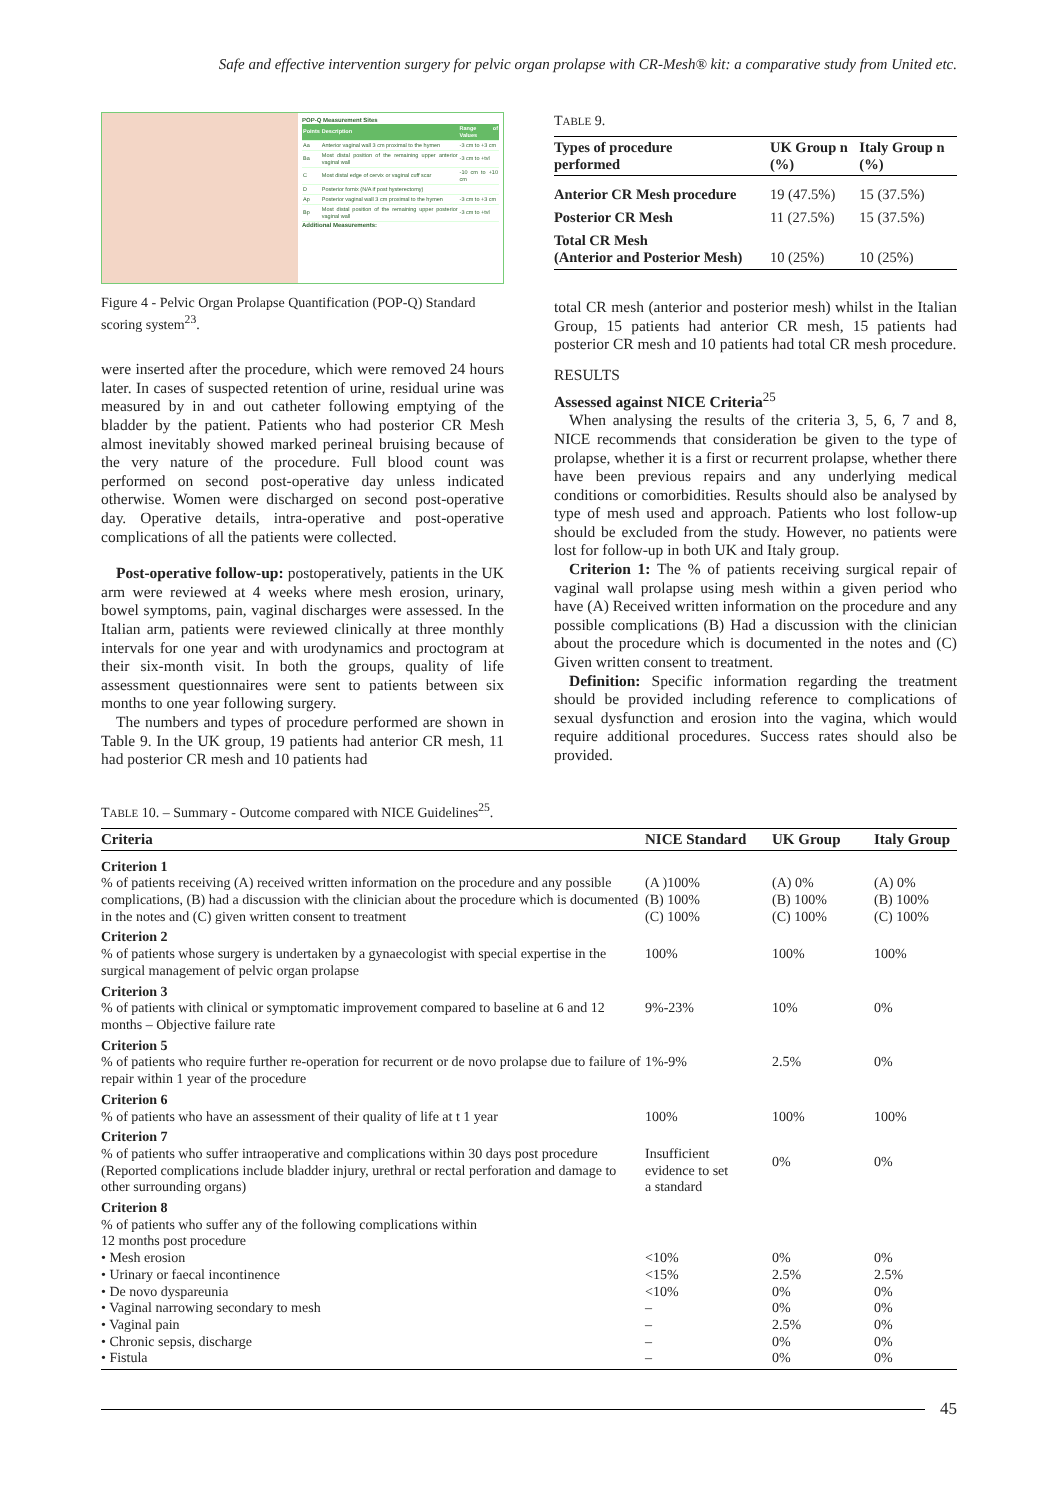Safe and effective intervention surgery for pelvic organ prolapse with CR-Mesh® kit: a comparative study from United etc.
POP-Q Measurement Sites
| Points | Description | Range of Values |
| --- | --- | --- |
| Aa | Anterior vaginal wall 3 cm proximal to the hymen | -3 cm to +3 cm |
| Ba | Most distal position of the remaining upper anterior vaginal wall | -3 cm to +tvl |
| C | Most distal edge of cervix or vaginal cuff scar | -10 cm to +10 cm |
| D | Posterior fornix (N/A if post hysterectomy) | |
| Ap | Posterior vaginal wall 3 cm proximal to the hymen | -3 cm to +3 cm |
| Bp | Most distal position of the remaining upper posterior vaginal wall | -3 cm to +tvl |
Additional Measurements:
Figure 4 - Pelvic Organ Prolapse Quantification (POP-Q) Standard scoring system<sup>23</sup>.
were inserted after the procedure, which were removed 24 hours later. In cases of suspected retention of urine, residual urine was measured by in and out catheter following emptying of the bladder by the patient. Patients who had posterior CR Mesh almost inevitably showed marked perineal bruising because of the very nature of the procedure. Full blood count was performed on second post-operative day unless indicated otherwise. Women were discharged on second post-operative day. Operative details, intra-operative and post-operative complications of all the patients were collected.
Post-operative follow-up: postoperatively, patients in the UK arm were reviewed at 4 weeks where mesh erosion, urinary, bowel symptoms, pain, vaginal discharges were assessed. In the Italian arm, patients were reviewed clinically at three monthly intervals for one year and with urodynamics and proctogram at their six-month visit. In both the groups, quality of life assessment questionnaires were sent to patients between six months to one year following surgery.
The numbers and types of procedure performed are shown in Table 9. In the UK group, 19 patients had anterior CR mesh, 11 had posterior CR mesh and 10 patients had
TABLE 9.
| Types of procedure performed | UK Group n (%) | Italy Group n (%) |
| --- | --- | --- |
| Anterior CR Mesh procedure | 19 (47.5%) | 15 (37.5%) |
| Posterior CR Mesh | 11 (27.5%) | 15 (37.5%) |
| Total CR Mesh (Anterior and Posterior Mesh) | 10 (25%) | 10 (25%) |
total CR mesh (anterior and posterior mesh) whilst in the Italian Group, 15 patients had anterior CR mesh, 15 patients had posterior CR mesh and 10 patients had total CR mesh procedure.
RESULTS
Assessed against NICE Criteria<sup>25</sup>
When analysing the results of the criteria 3, 5, 6, 7 and 8, NICE recommends that consideration be given to the type of prolapse, whether it is a first or recurrent prolapse, whether there have been previous repairs and any underlying medical conditions or comorbidities. Results should also be analysed by type of mesh used and approach. Patients who lost follow-up should be excluded from the study. However, no patients were lost for follow-up in both UK and Italy group.
Criterion 1: The % of patients receiving surgical repair of vaginal wall prolapse using mesh within a given period who have (A) Received written information on the procedure and any possible complications (B) Had a discussion with the clinician about the procedure which is documented in the notes and (C) Given written consent to treatment.
Definition: Specific information regarding the treatment should be provided including reference to complications of sexual dysfunction and erosion into the vagina, which would require additional procedures. Success rates should also be provided.
TABLE 10. – Summary - Outcome compared with NICE Guidelines<sup>25</sup>.
| Criteria | NICE Standard | UK Group | Italy Group |
| --- | --- | --- | --- |
| Criterion 1 % of patients receiving (A) received written information on the procedure and any possible complications, (B) had a discussion with the clinician about the procedure which is documented in the notes and (C) given written consent to treatment | (A )100% (B) 100% (C) 100% | (A) 0% (B) 100% (C) 100% | (A) 0% (B) 100% (C) 100% |
| Criterion 2 % of patients whose surgery is undertaken by a gynaecologist with special expertise in the surgical management of pelvic organ prolapse | 100% | 100% | 100% |
| Criterion 3 % of patients with clinical or symptomatic improvement compared to baseline at 6 and 12 months – Objective failure rate | 9%-23% | 10% | 0% |
| Criterion 5 % of patients who require further re-operation for recurrent or de novo prolapse due to failure of repair within 1 year of the procedure | 1%-9% | 2.5% | 0% |
| Criterion 6 % of patients who have an assessment of their quality of life at t 1 year | 100% | 100% | 100% |
| Criterion 7 % of patients who suffer intraoperative and complications within 30 days post procedure (Reported complications include bladder injury, urethral or rectal perforation and damage to other surrounding organs) | Insufficient evidence to set a standard | 0% | 0% |
| Criterion 8 % of patients who suffer any of the following complications within 12 months post procedure • Mesh erosion • Urinary or faecal incontinence • De novo dyspareunia • Vaginal narrowing secondary to mesh • Vaginal pain • Chronic sepsis, discharge • Fistula | <10% <15% <10% – – – – | 0% 2.5% 0% 0% 2.5% 0% 0% | 0% 2.5% 0% 0% 0% 0% 0% |
45